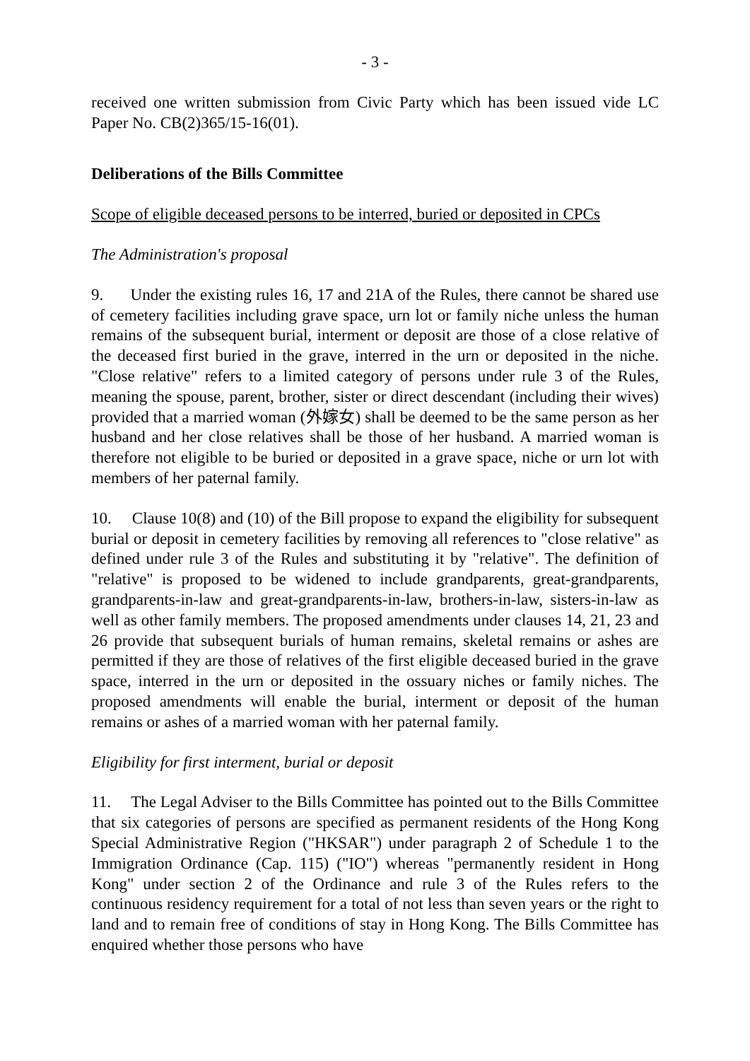- 3 -
received one written submission from Civic Party which has been issued vide LC Paper No. CB(2)365/15-16(01).
Deliberations of the Bills Committee
Scope of eligible deceased persons to be interred, buried or deposited in CPCs
The Administration's proposal
9. Under the existing rules 16, 17 and 21A of the Rules, there cannot be shared use of cemetery facilities including grave space, urn lot or family niche unless the human remains of the subsequent burial, interment or deposit are those of a close relative of the deceased first buried in the grave, interred in the urn or deposited in the niche. "Close relative" refers to a limited category of persons under rule 3 of the Rules, meaning the spouse, parent, brother, sister or direct descendant (including their wives) provided that a married woman (外嫁女) shall be deemed to be the same person as her husband and her close relatives shall be those of her husband. A married woman is therefore not eligible to be buried or deposited in a grave space, niche or urn lot with members of her paternal family.
10. Clause 10(8) and (10) of the Bill propose to expand the eligibility for subsequent burial or deposit in cemetery facilities by removing all references to "close relative" as defined under rule 3 of the Rules and substituting it by "relative". The definition of "relative" is proposed to be widened to include grandparents, great-grandparents, grandparents-in-law and great-grandparents-in-law, brothers-in-law, sisters-in-law as well as other family members. The proposed amendments under clauses 14, 21, 23 and 26 provide that subsequent burials of human remains, skeletal remains or ashes are permitted if they are those of relatives of the first eligible deceased buried in the grave space, interred in the urn or deposited in the ossuary niches or family niches. The proposed amendments will enable the burial, interment or deposit of the human remains or ashes of a married woman with her paternal family.
Eligibility for first interment, burial or deposit
11. The Legal Adviser to the Bills Committee has pointed out to the Bills Committee that six categories of persons are specified as permanent residents of the Hong Kong Special Administrative Region ("HKSAR") under paragraph 2 of Schedule 1 to the Immigration Ordinance (Cap. 115) ("IO") whereas "permanently resident in Hong Kong" under section 2 of the Ordinance and rule 3 of the Rules refers to the continuous residency requirement for a total of not less than seven years or the right to land and to remain free of conditions of stay in Hong Kong. The Bills Committee has enquired whether those persons who have